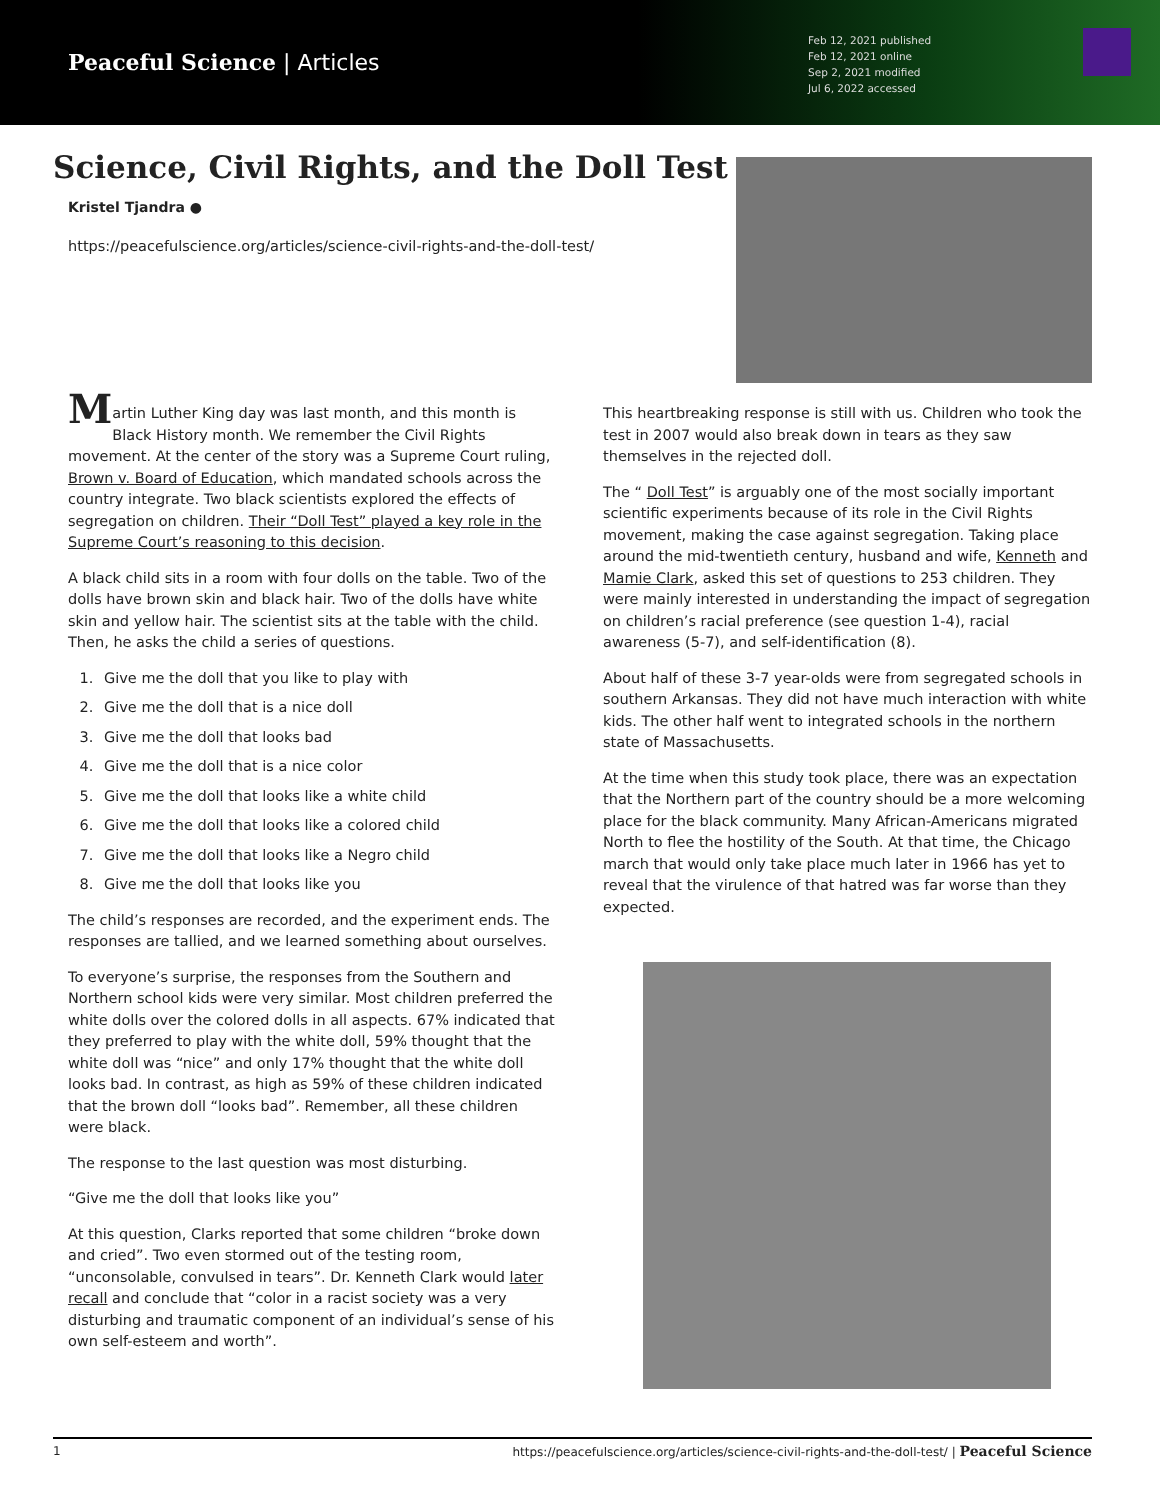Peaceful Science | Articles
Feb 12, 2021 published
Feb 12, 2021 online
Sep 2, 2021 modified
Jul 6, 2022 accessed
Science, Civil Rights, and the Doll Test
Kristel Tjandra ●
https://peacefulscience.org/articles/science-civil-rights-and-the-doll-test/
Martin Luther King day was last month, and this month is Black History month. We remember the Civil Rights movement. At the center of the story was a Supreme Court ruling, Brown v. Board of Education, which mandated schools across the country integrate. Two black scientists explored the effects of segregation on children. Their “Doll Test” played a key role in the Supreme Court’s reasoning to this decision.
A black child sits in a room with four dolls on the table. Two of the dolls have brown skin and black hair. Two of the dolls have white skin and yellow hair. The scientist sits at the table with the child. Then, he asks the child a series of questions.
1. Give me the doll that you like to play with
2. Give me the doll that is a nice doll
3. Give me the doll that looks bad
4. Give me the doll that is a nice color
5. Give me the doll that looks like a white child
6. Give me the doll that looks like a colored child
7. Give me the doll that looks like a Negro child
8. Give me the doll that looks like you
The child’s responses are recorded, and the experiment ends. The responses are tallied, and we learned something about ourselves.
To everyone’s surprise, the responses from the Southern and Northern school kids were very similar. Most children preferred the white dolls over the colored dolls in all aspects. 67% indicated that they preferred to play with the white doll, 59% thought that the white doll was “nice” and only 17% thought that the white doll looks bad. In contrast, as high as 59% of these children indicated that the brown doll “looks bad”. Remember, all these children were black.
The response to the last question was most disturbing.
“Give me the doll that looks like you”
At this question, Clarks reported that some children “broke down and cried”. Two even stormed out of the testing room, “unconsolable, convulsed in tears”. Dr. Kenneth Clark would later recall and conclude that “color in a racist society was a very disturbing and traumatic component of an individual’s sense of his own self-esteem and worth”.
This heartbreaking response is still with us. Children who took the test in 2007 would also break down in tears as they saw themselves in the rejected doll.
The “ Doll Test” is arguably one of the most socially important scientific experiments because of its role in the Civil Rights movement, making the case against segregation. Taking place around the mid-twentieth century, husband and wife, Kenneth and Mamie Clark, asked this set of questions to 253 children. They were mainly interested in understanding the impact of segregation on children’s racial preference (see question 1-4), racial awareness (5-7), and self-identification (8).
About half of these 3-7 year-olds were from segregated schools in southern Arkansas. They did not have much interaction with white kids. The other half went to integrated schools in the northern state of Massachusetts.
At the time when this study took place, there was an expectation that the Northern part of the country should be a more welcoming place for the black community. Many African-Americans migrated North to flee the hostility of the South. At that time, the Chicago march that would only take place much later in 1966 has yet to reveal that the virulence of that hatred was far worse than they expected.
1 https://peacefulscience.org/articles/science-civil-rights-and-the-doll-test/ | Peaceful Science